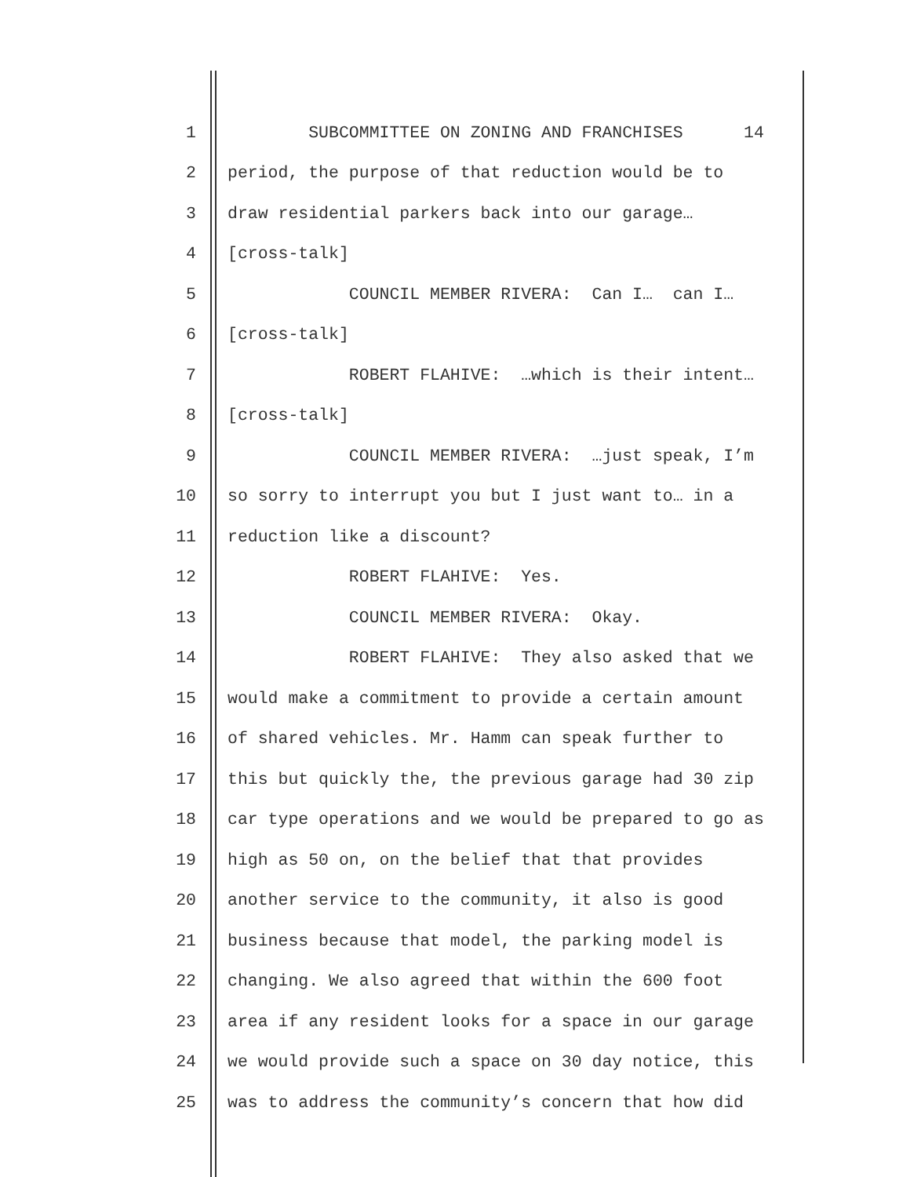1 SUBCOMMITTEE ON ZONING AND FRANCHISES 14
2 period, the purpose of that reduction would be to
3 draw residential parkers back into our garage…
4 [cross-talk]
5 COUNCIL MEMBER RIVERA: Can I… can I…
6 [cross-talk]
7 ROBERT FLAHIVE: …which is their intent…
8 [cross-talk]
9 COUNCIL MEMBER RIVERA: …just speak, I’m
10 so sorry to interrupt you but I just want to… in a
11 reduction like a discount?
12 ROBERT FLAHIVE: Yes.
13 COUNCIL MEMBER RIVERA: Okay.
14 ROBERT FLAHIVE: They also asked that we
15 would make a commitment to provide a certain amount
16 of shared vehicles. Mr. Hamm can speak further to
17 this but quickly the, the previous garage had 30 zip
18 car type operations and we would be prepared to go as
19 high as 50 on, on the belief that that provides
20 another service to the community, it also is good
21 business because that model, the parking model is
22 changing. We also agreed that within the 600 foot
23 area if any resident looks for a space in our garage
24 we would provide such a space on 30 day notice, this
25 was to address the community’s concern that how did